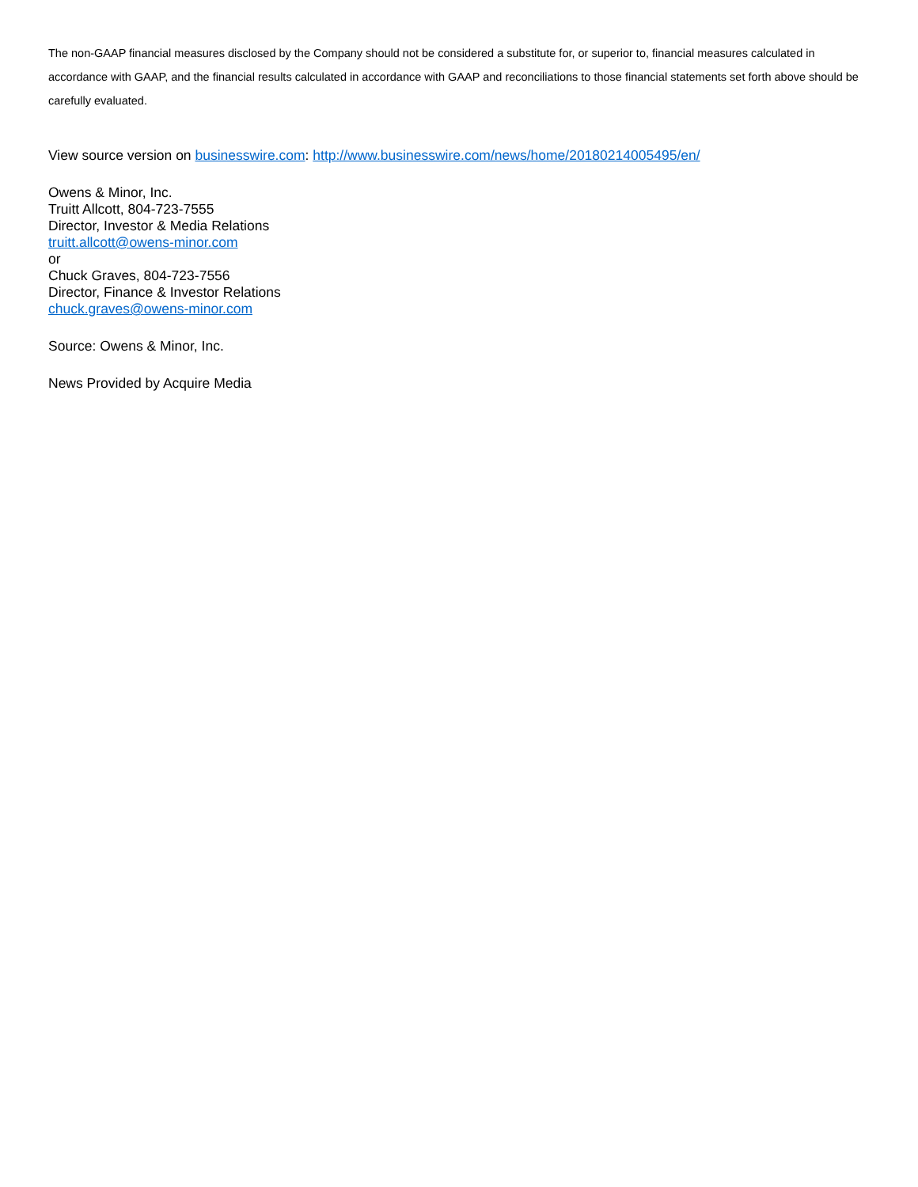The non-GAAP financial measures disclosed by the Company should not be considered a substitute for, or superior to, financial measures calculated in accordance with GAAP, and the financial results calculated in accordance with GAAP and reconciliations to those financial statements set forth above should be carefully evaluated.
View source version on businesswire.com: http://www.businesswire.com/news/home/20180214005495/en/
Owens & Minor, Inc.
Truitt Allcott, 804-723-7555
Director, Investor & Media Relations
truitt.allcott@owens-minor.com
or
Chuck Graves, 804-723-7556
Director, Finance & Investor Relations
chuck.graves@owens-minor.com
Source: Owens & Minor, Inc.
News Provided by Acquire Media